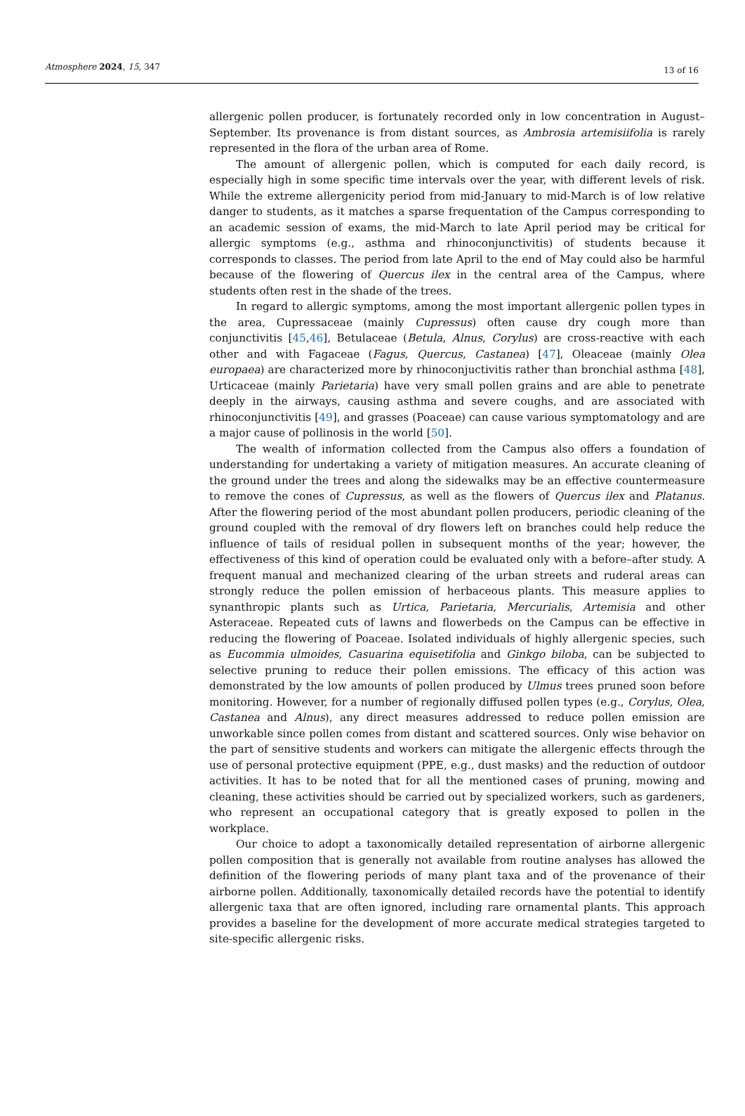Atmosphere 2024, 15, 347 13 of 16
allergenic pollen producer, is fortunately recorded only in low concentration in August–September. Its provenance is from distant sources, as Ambrosia artemisiifolia is rarely represented in the flora of the urban area of Rome.
The amount of allergenic pollen, which is computed for each daily record, is especially high in some specific time intervals over the year, with different levels of risk. While the extreme allergenicity period from mid-January to mid-March is of low relative danger to students, as it matches a sparse frequentation of the Campus corresponding to an academic session of exams, the mid-March to late April period may be critical for allergic symptoms (e.g., asthma and rhinoconjunctivitis) of students because it corresponds to classes. The period from late April to the end of May could also be harmful because of the flowering of Quercus ilex in the central area of the Campus, where students often rest in the shade of the trees.
In regard to allergic symptoms, among the most important allergenic pollen types in the area, Cupressaceae (mainly Cupressus) often cause dry cough more than conjunctivitis [45,46], Betulaceae (Betula, Alnus, Corylus) are cross-reactive with each other and with Fagaceae (Fagus, Quercus, Castanea) [47], Oleaceae (mainly Olea europaea) are characterized more by rhinoconjuctivitis rather than bronchial asthma [48], Urticaceae (mainly Parietaria) have very small pollen grains and are able to penetrate deeply in the airways, causing asthma and severe coughs, and are associated with rhinoconjunctivitis [49], and grasses (Poaceae) can cause various symptomatology and are a major cause of pollinosis in the world [50].
The wealth of information collected from the Campus also offers a foundation of understanding for undertaking a variety of mitigation measures. An accurate cleaning of the ground under the trees and along the sidewalks may be an effective countermeasure to remove the cones of Cupressus, as well as the flowers of Quercus ilex and Platanus. After the flowering period of the most abundant pollen producers, periodic cleaning of the ground coupled with the removal of dry flowers left on branches could help reduce the influence of tails of residual pollen in subsequent months of the year; however, the effectiveness of this kind of operation could be evaluated only with a before–after study. A frequent manual and mechanized clearing of the urban streets and ruderal areas can strongly reduce the pollen emission of herbaceous plants. This measure applies to synanthropic plants such as Urtica, Parietaria, Mercurialis, Artemisia and other Asteraceae. Repeated cuts of lawns and flowerbeds on the Campus can be effective in reducing the flowering of Poaceae. Isolated individuals of highly allergenic species, such as Eucommia ulmoides, Casuarina equisetifolia and Ginkgo biloba, can be subjected to selective pruning to reduce their pollen emissions. The efficacy of this action was demonstrated by the low amounts of pollen produced by Ulmus trees pruned soon before monitoring. However, for a number of regionally diffused pollen types (e.g., Corylus, Olea, Castanea and Alnus), any direct measures addressed to reduce pollen emission are unworkable since pollen comes from distant and scattered sources. Only wise behavior on the part of sensitive students and workers can mitigate the allergenic effects through the use of personal protective equipment (PPE, e.g., dust masks) and the reduction of outdoor activities. It has to be noted that for all the mentioned cases of pruning, mowing and cleaning, these activities should be carried out by specialized workers, such as gardeners, who represent an occupational category that is greatly exposed to pollen in the workplace.
Our choice to adopt a taxonomically detailed representation of airborne allergenic pollen composition that is generally not available from routine analyses has allowed the definition of the flowering periods of many plant taxa and of the provenance of their airborne pollen. Additionally, taxonomically detailed records have the potential to identify allergenic taxa that are often ignored, including rare ornamental plants. This approach provides a baseline for the development of more accurate medical strategies targeted to site-specific allergenic risks.